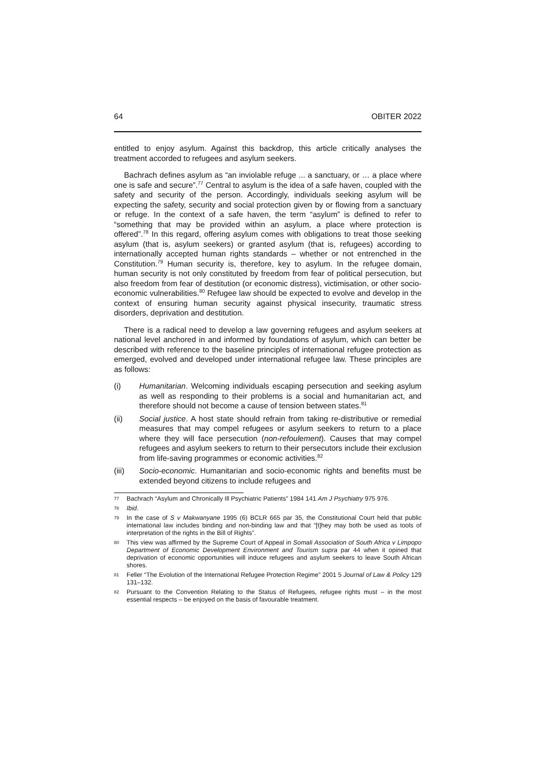64 OBITER 2022
entitled to enjoy asylum. Against this backdrop, this article critically analyses the treatment accorded to refugees and asylum seekers.
Bachrach defines asylum as “an inviolable refuge ... a sanctuary, or … a place where one is safe and secure”.<sup>77</sup> Central to asylum is the idea of a safe haven, coupled with the safety and security of the person. Accordingly, individuals seeking asylum will be expecting the safety, security and social protection given by or flowing from a sanctuary or refuge. In the context of a safe haven, the term “asylum” is defined to refer to “something that may be provided within an asylum, a place where protection is offered”.<sup>78</sup> In this regard, offering asylum comes with obligations to treat those seeking asylum (that is, asylum seekers) or granted asylum (that is, refugees) according to internationally accepted human rights standards – whether or not entrenched in the Constitution.<sup>79</sup> Human security is, therefore, key to asylum. In the refugee domain, human security is not only constituted by freedom from fear of political persecution, but also freedom from fear of destitution (or economic distress), victimisation, or other socio-economic vulnerabilities.<sup>80</sup> Refugee law should be expected to evolve and develop in the context of ensuring human security against physical insecurity, traumatic stress disorders, deprivation and destitution.
There is a radical need to develop a law governing refugees and asylum seekers at national level anchored in and informed by foundations of asylum, which can better be described with reference to the baseline principles of international refugee protection as emerged, evolved and developed under international refugee law. These principles are as follows:
(i) Humanitarian. Welcoming individuals escaping persecution and seeking asylum as well as responding to their problems is a social and humanitarian act, and therefore should not become a cause of tension between states.<sup>81</sup>
(ii) Social justice. A host state should refrain from taking re-distributive or remedial measures that may compel refugees or asylum seekers to return to a place where they will face persecution (non-refoulement). Causes that may compel refugees and asylum seekers to return to their persecutors include their exclusion from life-saving programmes or economic activities.<sup>82</sup>
(iii) Socio-economic. Humanitarian and socio-economic rights and benefits must be extended beyond citizens to include refugees and
77 Bachrach “Asylum and Chronically Ill Psychiatric Patients” 1984 141 Am J Psychiatry 975 976.
78 Ibid.
79 In the case of S v Makwanyane 1995 (6) BCLR 665 par 35, the Constitutional Court held that public international law includes binding and non-binding law and that “[t]hey may both be used as tools of interpretation of the rights in the Bill of Rights”.
80 This view was affirmed by the Supreme Court of Appeal in Somali Association of South Africa v Limpopo Department of Economic Development Environment and Tourism supra par 44 when it opined that deprivation of economic opportunities will induce refugees and asylum seekers to leave South African shores.
81 Feller “The Evolution of the International Refugee Protection Regime” 2001 5 Journal of Law & Policy 129 131–132.
82 Pursuant to the Convention Relating to the Status of Refugees, refugee rights must – in the most essential respects – be enjoyed on the basis of favourable treatment.